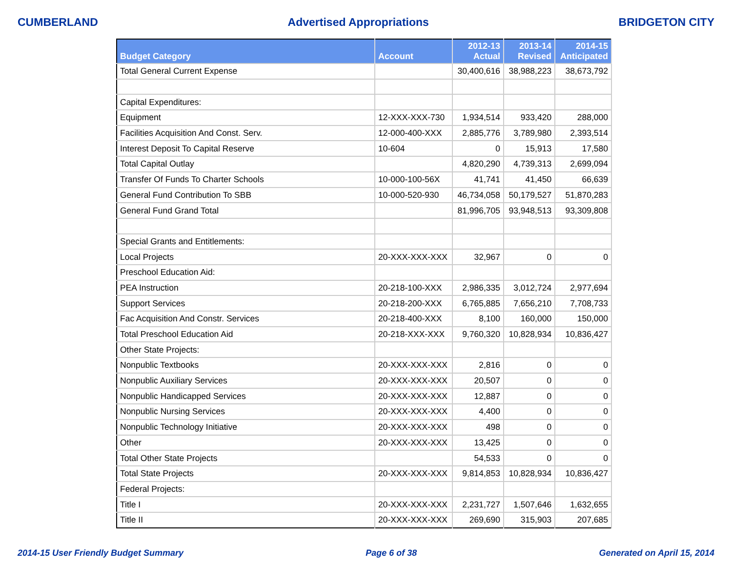CUMBERLAND Advertised Appropriations BRIDGETON CITY
| Budget Category | Account | 2012-13 Actual | 2013-14 Revised | 2014-15 Anticipated |
| --- | --- | --- | --- | --- |
| Total General Current Expense | | 30,400,616 | 38,988,223 | 38,673,792 |
| Capital Expenditures: | | | | |
| Equipment | 12-XXX-XXX-730 | 1,934,514 | 933,420 | 288,000 |
| Facilities Acquisition And Const. Serv. | 12-000-400-XXX | 2,885,776 | 3,789,980 | 2,393,514 |
| Interest Deposit To Capital Reserve | 10-604 | 0 | 15,913 | 17,580 |
| Total Capital Outlay | | 4,820,290 | 4,739,313 | 2,699,094 |
| Transfer Of Funds To Charter Schools | 10-000-100-56X | 41,741 | 41,450 | 66,639 |
| General Fund Contribution To SBB | 10-000-520-930 | 46,734,058 | 50,179,527 | 51,870,283 |
| General Fund Grand Total | | 81,996,705 | 93,948,513 | 93,309,808 |
| Special Grants and Entitlements: | | | | |
| Local Projects | 20-XXX-XXX-XXX | 32,967 | 0 | 0 |
| Preschool Education Aid: | | | | |
| PEA Instruction | 20-218-100-XXX | 2,986,335 | 3,012,724 | 2,977,694 |
| Support Services | 20-218-200-XXX | 6,765,885 | 7,656,210 | 7,708,733 |
| Fac Acquisition And Constr. Services | 20-218-400-XXX | 8,100 | 160,000 | 150,000 |
| Total Preschool Education Aid | 20-218-XXX-XXX | 9,760,320 | 10,828,934 | 10,836,427 |
| Other State Projects: | | | | |
| Nonpublic Textbooks | 20-XXX-XXX-XXX | 2,816 | 0 | 0 |
| Nonpublic Auxiliary Services | 20-XXX-XXX-XXX | 20,507 | 0 | 0 |
| Nonpublic Handicapped Services | 20-XXX-XXX-XXX | 12,887 | 0 | 0 |
| Nonpublic Nursing Services | 20-XXX-XXX-XXX | 4,400 | 0 | 0 |
| Nonpublic Technology Initiative | 20-XXX-XXX-XXX | 498 | 0 | 0 |
| Other | 20-XXX-XXX-XXX | 13,425 | 0 | 0 |
| Total Other State Projects | | 54,533 | 0 | 0 |
| Total State Projects | 20-XXX-XXX-XXX | 9,814,853 | 10,828,934 | 10,836,427 |
| Federal Projects: | | | | |
| Title I | 20-XXX-XXX-XXX | 2,231,727 | 1,507,646 | 1,632,655 |
| Title II | 20-XXX-XXX-XXX | 269,690 | 315,903 | 207,685 |
2014-15 User Friendly Budget Summary Page 6 of 38 Generated on April 15, 2014